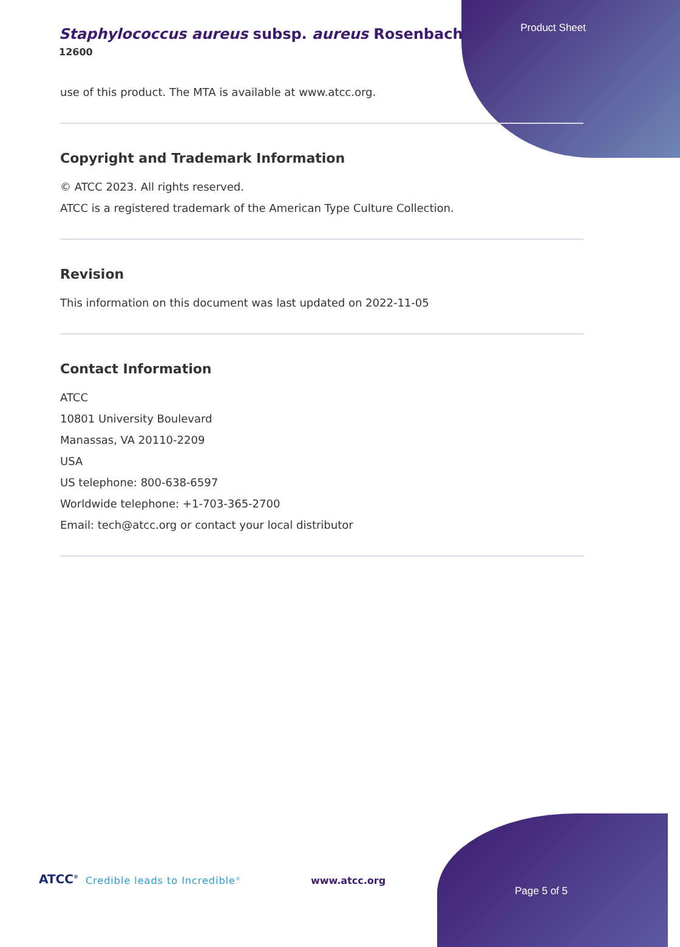Staphylococcus aureus subsp. aureus Rosenbach
12600
Product Sheet
use of this product. The MTA is available at www.atcc.org.
Copyright and Trademark Information
© ATCC 2023. All rights reserved.
ATCC is a registered trademark of the American Type Culture Collection.
Revision
This information on this document was last updated on 2022-11-05
Contact Information
ATCC
10801 University Boulevard
Manassas, VA 20110-2209
USA
US telephone: 800-638-6597
Worldwide telephone: +1-703-365-2700
Email: tech@atcc.org or contact your local distributor
ATCC<sup>®</sup> Credible leads to Incredible<sup>®</sup> www.atcc.org
Page 5 of 5